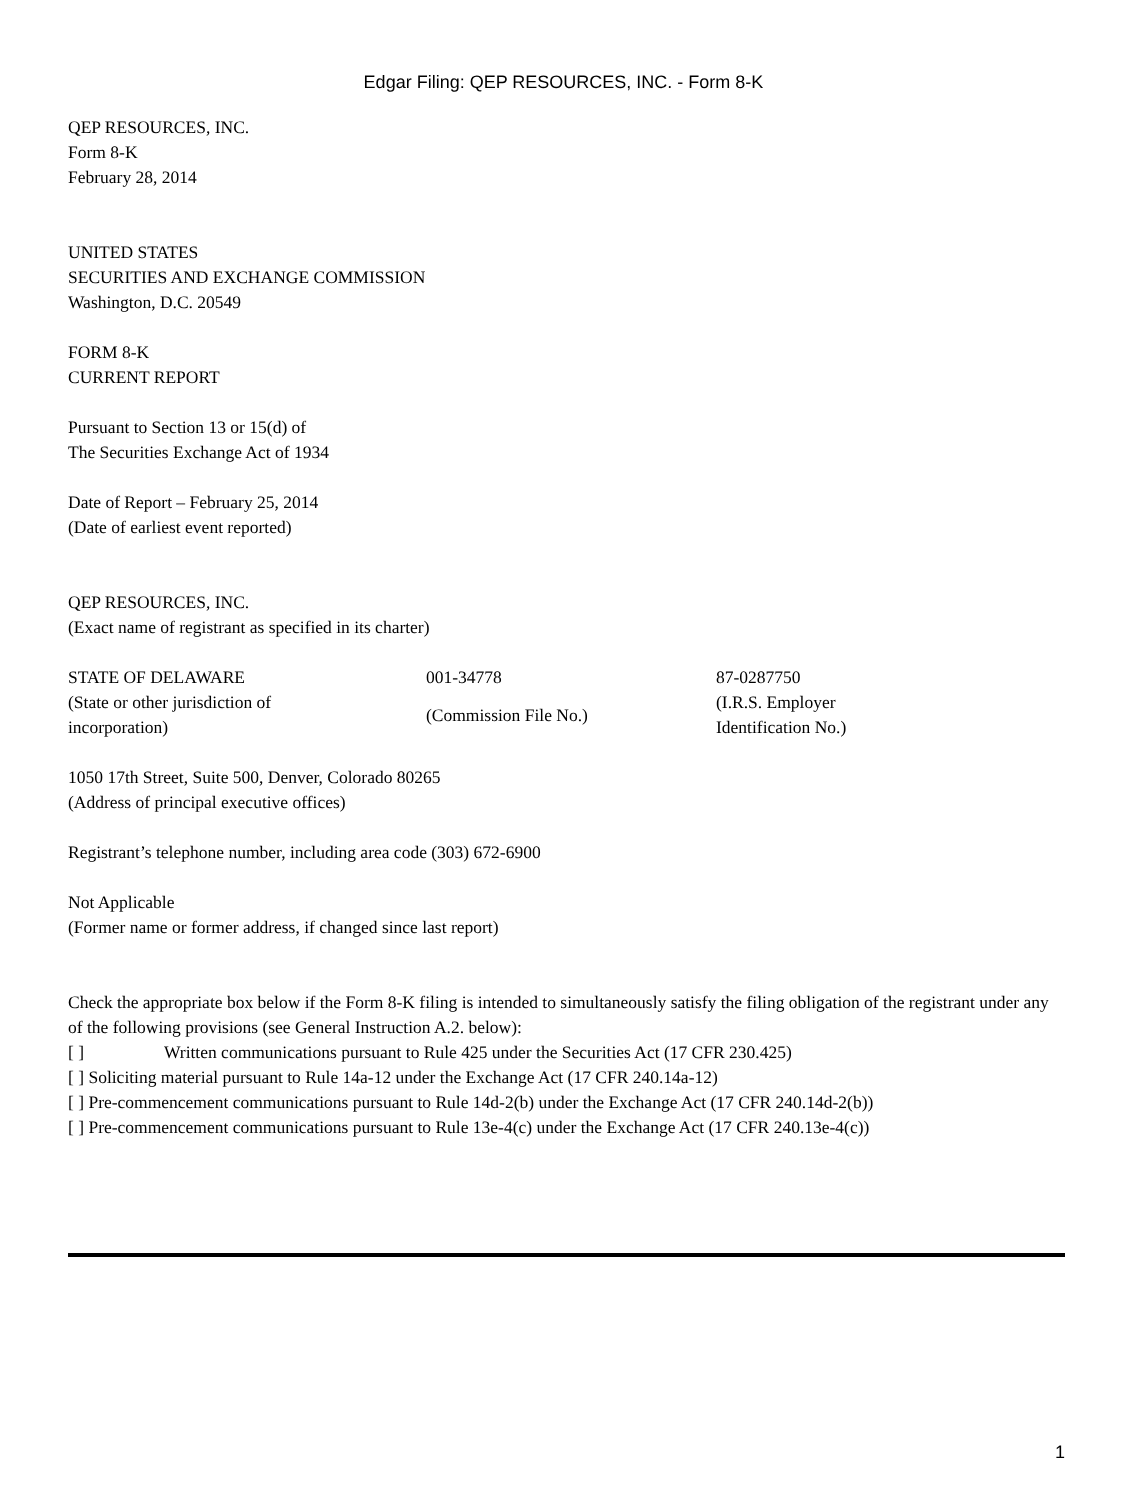Edgar Filing: QEP RESOURCES, INC. - Form 8-K
QEP RESOURCES, INC.
Form 8-K
February 28, 2014
UNITED STATES
SECURITIES AND EXCHANGE COMMISSION
Washington, D.C. 20549
FORM 8-K
CURRENT REPORT
Pursuant to Section 13 or 15(d) of
The Securities Exchange Act of 1934
Date of Report – February 25, 2014
(Date of earliest event reported)
QEP RESOURCES, INC.
(Exact name of registrant as specified in its charter)
| STATE OF DELAWARE | 001-34778 | 87-0287750 |
| (State or other jurisdiction of incorporation) | (Commission File No.) | (I.R.S. Employer Identification No.) |
1050 17th Street, Suite 500, Denver, Colorado 80265
(Address of principal executive offices)
Registrant’s telephone number, including area code (303) 672-6900
Not Applicable
(Former name or former address, if changed since last report)
Check the appropriate box below if the Form 8-K filing is intended to simultaneously satisfy the filing obligation of the registrant under any of the following provisions (see General Instruction A.2. below):
| [ ] | Written communications pursuant to Rule 425 under the Securities Act (17 CFR 230.425) |
[ ] Soliciting material pursuant to Rule 14a-12 under the Exchange Act (17 CFR 240.14a-12)
[ ] Pre-commencement communications pursuant to Rule 14d-2(b) under the Exchange Act (17 CFR 240.14d-2(b))
[ ] Pre-commencement communications pursuant to Rule 13e-4(c) under the Exchange Act (17 CFR 240.13e-4(c))
1